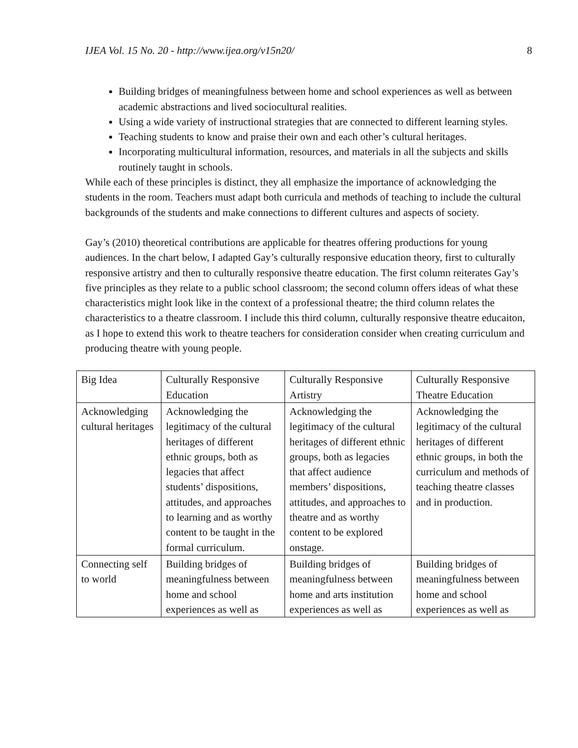IJEA Vol. 15 No. 20 - http://www.ijea.org/v15n20/ 8
Building bridges of meaningfulness between home and school experiences as well as between academic abstractions and lived sociocultural realities.
Using a wide variety of instructional strategies that are connected to different learning styles.
Teaching students to know and praise their own and each other’s cultural heritages.
Incorporating multicultural information, resources, and materials in all the subjects and skills routinely taught in schools.
While each of these principles is distinct, they all emphasize the importance of acknowledging the students in the room. Teachers must adapt both curricula and methods of teaching to include the cultural backgrounds of the students and make connections to different cultures and aspects of society.
Gay’s (2010) theoretical contributions are applicable for theatres offering productions for young audiences. In the chart below, I adapted Gay’s culturally responsive education theory, first to culturally responsive artistry and then to culturally responsive theatre education. The first column reiterates Gay’s five principles as they relate to a public school classroom; the second column offers ideas of what these characteristics might look like in the context of a professional theatre; the third column relates the characteristics to a theatre classroom. I include this third column, culturally responsive theatre educaiton, as I hope to extend this work to theatre teachers for consideration consider when creating curriculum and producing theatre with young people.
| Big Idea | Culturally Responsive Education | Culturally Responsive Artistry | Culturally Responsive Theatre Education |
| Acknowledging cultural heritages | Acknowledging the legitimacy of the cultural heritages of different ethnic groups, both as legacies that affect students’ dispositions, attitudes, and approaches to learning and as worthy content to be taught in the formal curriculum. | Acknowledging the legitimacy of the cultural heritages of different ethnic groups, both as legacies that affect audience members’ dispositions, attitudes, and approaches to theatre and as worthy content to be explored onstage. | Acknowledging the legitimacy of the cultural heritages of different ethnic groups, in both the curriculum and methods of teaching theatre classes and in production. |
| Connecting self to world | Building bridges of meaningfulness between home and school experiences as well as | Building bridges of meaningfulness between home and arts institution experiences as well as | Building bridges of meaningfulness between home and school experiences as well as |